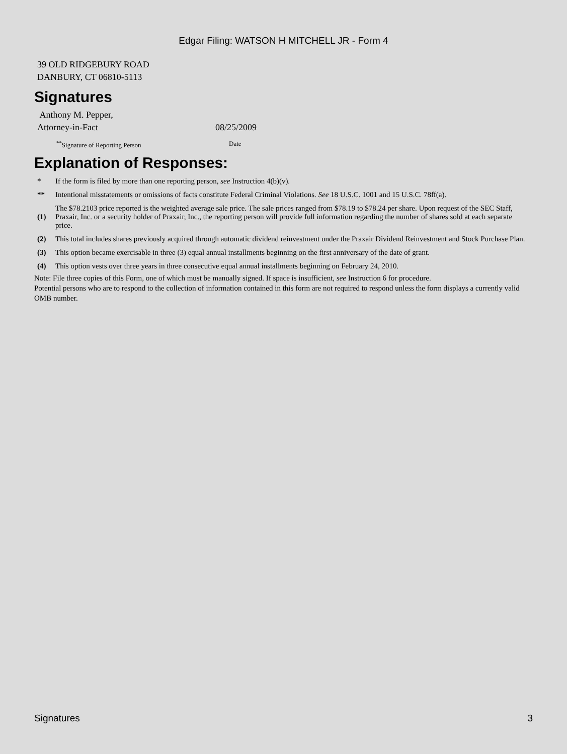Edgar Filing: WATSON H MITCHELL JR - Form 4
39 OLD RIDGEBURY ROAD
DANBURY, CT 06810-5113
Signatures
Anthony M. Pepper,
Attorney-in-Fact
08/25/2009
<sup>**</sup> Signature of Reporting Person Date
Explanation of Responses:
| * | If the form is filed by more than one reporting person, see Instruction 4(b)(v). |
| ** | Intentional misstatements or omissions of facts constitute Federal Criminal Violations. See 18 U.S.C. 1001 and 15 U.S.C. 78ff(a). |
| (1) | The $78.2103 price reported is the weighted average sale price. The sale prices ranged from $78.19 to $78.24 per share. Upon request of the SEC Staff, Praxair, Inc. or a security holder of Praxair, Inc., the reporting person will provide full information regarding the number of shares sold at each separate price. |
| (2) | This total includes shares previously acquired through automatic dividend reinvestment under the Praxair Dividend Reinvestment and Stock Purchase Plan. |
| (3) | This option became exercisable in three (3) equal annual installments beginning on the first anniversary of the date of grant. |
| (4) | This option vests over three years in three consecutive equal annual installments beginning on February 24, 2010. |
Note: File three copies of this Form, one of which must be manually signed. If space is insufficient, see Instruction 6 for procedure.
Potential persons who are to respond to the collection of information contained in this form are not required to respond unless the form displays a currently valid OMB number.
Signatures 3